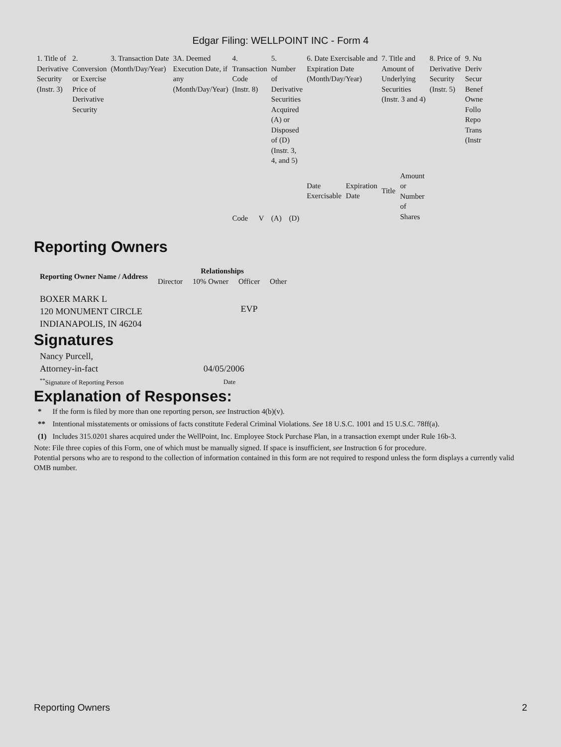Edgar Filing: WELLPOINT INC - Form 4
| 1. Title of Derivative Security (Instr. 3) | 2. Conversion or Exercise Price of Derivative Security | 3. Transaction Date (Month/Day/Year) | 3A. Deemed Execution Date, if any (Month/Day/Year) | 4. Transaction Code (Instr. 8) | | 5. Number of Derivative Securities Acquired (A) or Disposed of (D) (Instr. 3, 4, and 5) | | 6. Date Exercisable and Expiration Date (Month/Day/Year) | | 7. Title and Amount of Underlying Securities (Instr. 3 and 4) | | 8. Price of Derivative Security (Instr. 5) | 9. Nu Deriv Secur Benef Owne Follo Repo Trans (Instr |
| | | | | Code | V | (A) | (D) | Date Exercisable | Expiration Date | Title | Amount or Number of Shares | | |
Reporting Owners
| Reporting Owner Name / Address | Relationships | | | |
| --- | --- | --- | --- | --- |
| | Director | 10% Owner | Officer | Other |
| BOXER MARK L 120 MONUMENT CIRCLE INDIANAPOLIS, IN 46204 | | | EVP | |
Signatures
| Nancy Purcell, Attorney-in-fact | 04/05/2006 |
| <sup>**</sup> Signature of Reporting Person | Date |
Explanation of Responses:
| * | If the form is filed by more than one reporting person, see Instruction 4(b)(v). |
| ** | Intentional misstatements or omissions of facts constitute Federal Criminal Violations. See 18 U.S.C. 1001 and 15 U.S.C. 78ff(a). |
| (1) | Includes 315.0201 shares acquired under the WellPoint, Inc. Employee Stock Purchase Plan, in a transaction exempt under Rule 16b-3. |
Note: File three copies of this Form, one of which must be manually signed. If space is insufficient, see Instruction 6 for procedure.
Potential persons who are to respond to the collection of information contained in this form are not required to respond unless the form displays a currently valid OMB number.
Reporting Owners 2